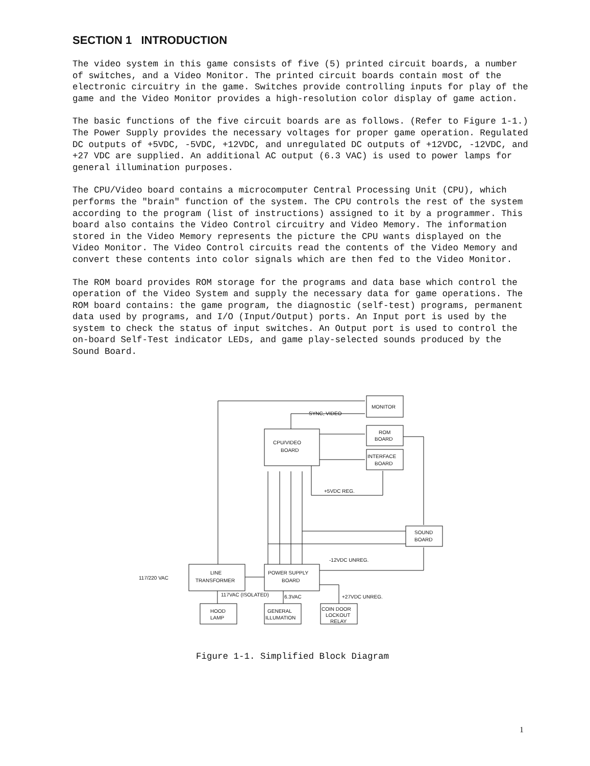SECTION 1 INTRODUCTION
The video system in this game consists of five (5) printed circuit boards, a number of switches, and a Video Monitor. The printed circuit boards contain most of the electronic circuitry in the game. Switches provide controlling inputs for play of the game and the Video Monitor provides a high-resolution color display of game action.
The basic functions of the five circuit boards are as follows. (Refer to Figure 1-1.) The Power Supply provides the necessary voltages for proper game operation. Regulated DC outputs of +5VDC, -5VDC, +12VDC, and unregulated DC outputs of +12VDC, -12VDC, and +27 VDC are supplied. An additional AC output (6.3 VAC) is used to power lamps for general illumination purposes.
The CPU/Video board contains a microcomputer Central Processing Unit (CPU), which performs the "brain" function of the system. The CPU controls the rest of the system according to the program (list of instructions) assigned to it by a programmer. This board also contains the Video Control circuitry and Video Memory. The information stored in the Video Memory represents the picture the CPU wants displayed on the Video Monitor. The Video Control circuits read the contents of the Video Memory and convert these contents into color signals which are then fed to the Video Monitor.
The ROM board provides ROM storage for the programs and data base which control the operation of the Video System and supply the necessary data for game operations. The ROM board contains: the game program, the diagnostic (self-test) programs, permanent data used by programs, and I/O (Input/Output) ports. An Input port is used by the system to check the status of input switches. An Output port is used to control the on-board Self-Test indicator LEDs, and game play-selected sounds produced by the Sound Board.
MONITOR
CPU/VIDEO
BOARD
ROM
BOARD
INTERFACE
BOARD
SOUND
BOARD
LINE
TRANSFORMER
POWER SUPPLY
BOARD
HOOD
LAMP
GENERAL
ILLUMATION
COIN DOOR
LOCKOUT
RELAY
SYNC, VIDEO
+5VDC REG.
-12VDC UNREG.
+27VDC UNREG.
6.3VAC
117VAC (ISOLATED)
117/220 VAC
Figure 1-1. Simplified Block Diagram
1